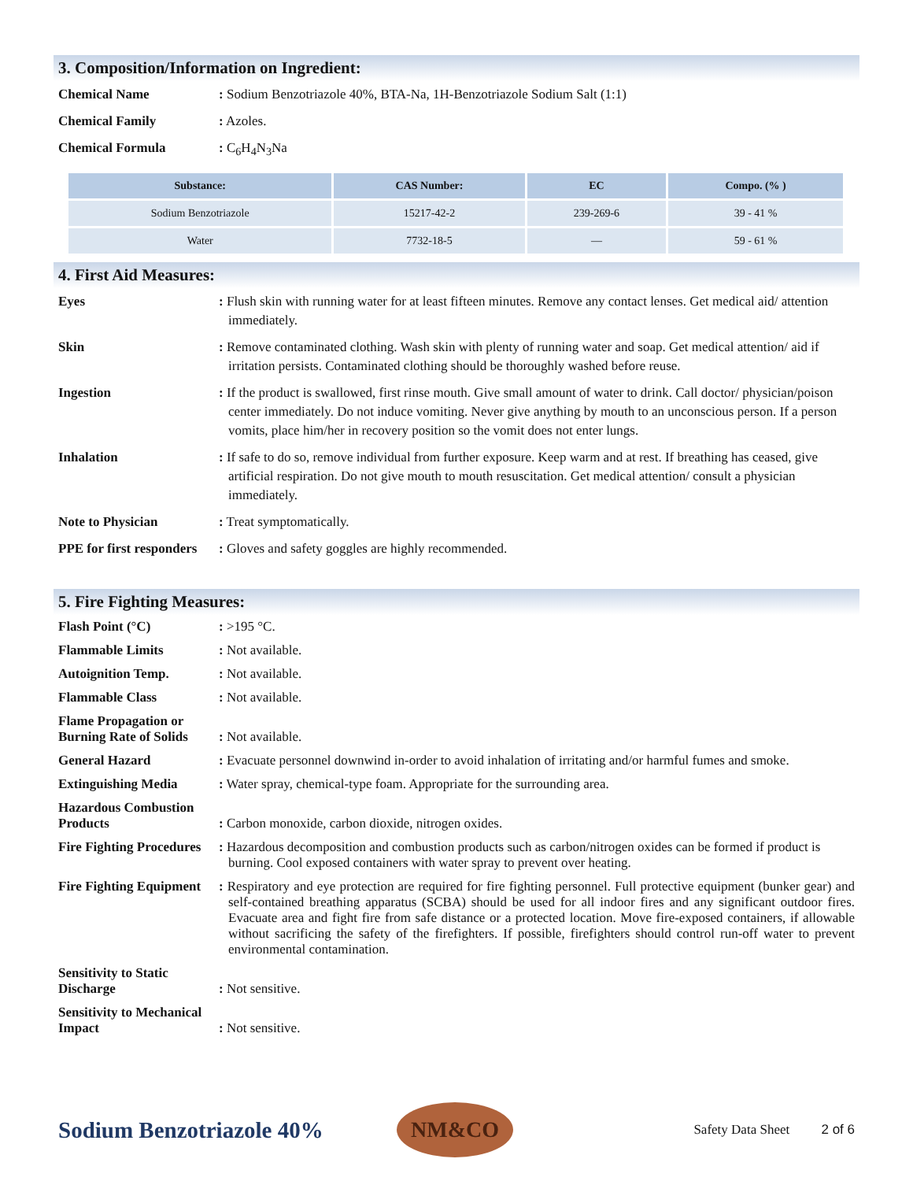3. Composition/Information on Ingredient:
Chemical Name : Sodium Benzotriazole 40%, BTA-Na, 1H-Benzotriazole Sodium Salt (1:1)
Chemical Family : Azoles.
Chemical Formula : C<sub>6</sub>H<sub>4</sub>N<sub>3</sub>Na
| Substance: | CAS Number: | EC | Compo. (% ) |
| --- | --- | --- | --- |
| Sodium Benzotriazole | 15217-42-2 | 239-269-6 | 39 - 41 % |
| Water | 7732-18-5 | — | 59 - 61 % |
4. First Aid Measures:
Eyes : Flush skin with running water for at least fifteen minutes. Remove any contact lenses. Get medical aid/ attention immediately.
Skin : Remove contaminated clothing. Wash skin with plenty of running water and soap. Get medical attention/ aid if irritation persists. Contaminated clothing should be thoroughly washed before reuse.
Ingestion : If the product is swallowed, first rinse mouth. Give small amount of water to drink. Call doctor/ physician/poison center immediately. Do not induce vomiting. Never give anything by mouth to an unconscious person. If a person vomits, place him/her in recovery position so the vomit does not enter lungs.
Inhalation : If safe to do so, remove individual from further exposure. Keep warm and at rest. If breathing has ceased, give artificial respiration. Do not give mouth to mouth resuscitation. Get medical attention/ consult a physician immediately.
Note to Physician : Treat symptomatically.
PPE for first responders
: Gloves and safety goggles are highly recommended.
5. Fire Fighting Measures:
Flash Point (°C) : >195 °C.
Flammable Limits : Not available.
Autoignition Temp. : Not available.
Flammable Class : Not available.
Flame Propagation or Burning Rate of Solids
: Not available.
General Hazard : Evacuate personnel downwind in-order to avoid inhalation of irritating and/or harmful fumes and smoke.
Extinguishing Media : Water spray, chemical-type foam. Appropriate for the surrounding area.
Hazardous Combustion Products
: Carbon monoxide, carbon dioxide, nitrogen oxides.
Fire Fighting Procedures
: Hazardous decomposition and combustion products such as carbon/nitrogen oxides can be formed if product is burning. Cool exposed containers with water spray to prevent over heating.
Fire Fighting Equipment
: Respiratory and eye protection are required for fire fighting personnel. Full protective equipment (bunker gear) and self-contained breathing apparatus (SCBA) should be used for all indoor fires and any significant outdoor fires. Evacuate area and fight fire from safe distance or a protected location. Move fire-exposed containers, if allowable without sacrificing the safety of the firefighters. If possible, firefighters should control run-off water to prevent environmental contamination.
Sensitivity to Static Discharge
: Not sensitive.
Sensitivity to Mechanical Impact
: Not sensitive.
Sodium Benzotriazole 40%
NM&CO
Safety Data Sheet 2 of 6